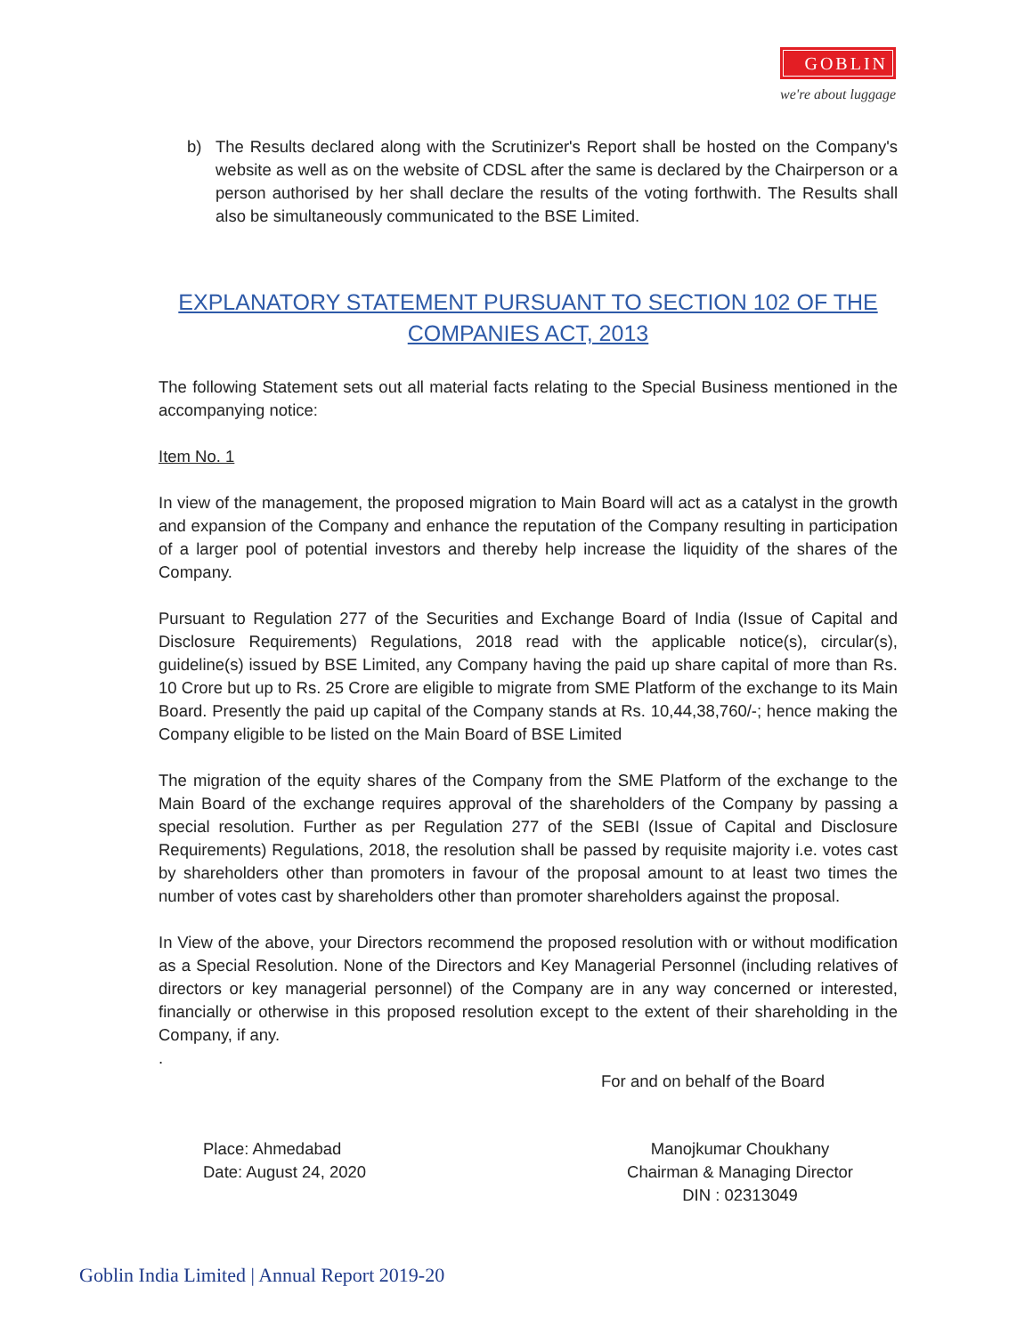GOBLIN
we're about luggage
b) The Results declared along with the Scrutinizer's Report shall be hosted on the Company's website as well as on the website of CDSL after the same is declared by the Chairperson or a person authorised by her shall declare the results of the voting forthwith. The Results shall also be simultaneously communicated to the BSE Limited.
EXPLANATORY STATEMENT PURSUANT TO SECTION 102 OF THE
COMPANIES ACT, 2013
The following Statement sets out all material facts relating to the Special Business mentioned in the accompanying notice:
Item No. 1
In view of the management, the proposed migration to Main Board will act as a catalyst in the growth and expansion of the Company and enhance the reputation of the Company resulting in participation of a larger pool of potential investors and thereby help increase the liquidity of the shares of the Company.
Pursuant to Regulation 277 of the Securities and Exchange Board of India (Issue of Capital and Disclosure Requirements) Regulations, 2018 read with the applicable notice(s), circular(s), guideline(s) issued by BSE Limited, any Company having the paid up share capital of more than Rs. 10 Crore but up to Rs. 25 Crore are eligible to migrate from SME Platform of the exchange to its Main Board. Presently the paid up capital of the Company stands at Rs. 10,44,38,760/-; hence making the Company eligible to be listed on the Main Board of BSE Limited
The migration of the equity shares of the Company from the SME Platform of the exchange to the Main Board of the exchange requires approval of the shareholders of the Company by passing a special resolution. Further as per Regulation 277 of the SEBI (Issue of Capital and Disclosure Requirements) Regulations, 2018, the resolution shall be passed by requisite majority i.e. votes cast by shareholders other than promoters in favour of the proposal amount to at least two times the number of votes cast by shareholders other than promoter shareholders against the proposal.
In View of the above, your Directors recommend the proposed resolution with or without modification as a Special Resolution. None of the Directors and Key Managerial Personnel (including relatives of directors or key managerial personnel) of the Company are in any way concerned or interested, financially or otherwise in this proposed resolution except to the extent of their shareholding in the Company, if any.
.
For and on behalf of the Board
Place: Ahmedabad
Date: August 24, 2020
Manojkumar Choukhany
Chairman & Managing Director
DIN : 02313049
Goblin India Limited | Annual Report 2019-20